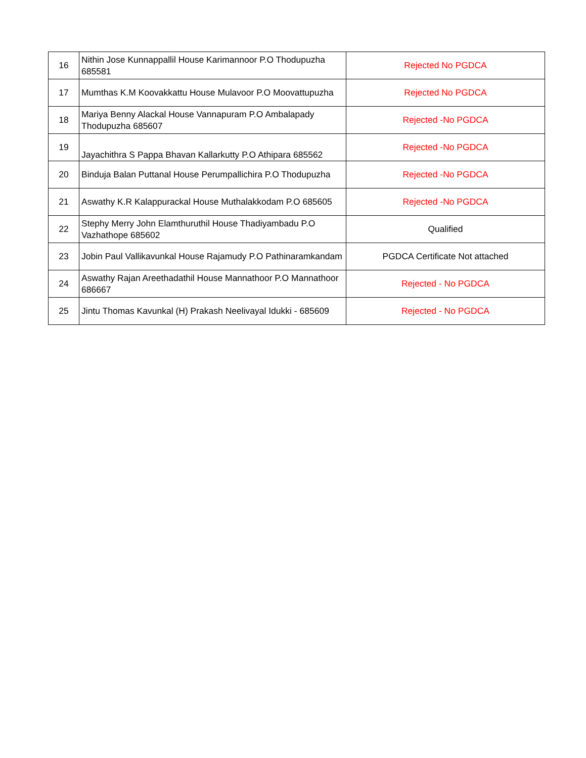| 16 | Nithin Jose Kunnappallil House Karimannoor P.O Thodupuzha 685581 | Rejected No PGDCA |
| 17 | Mumthas K.M Koovakkattu House Mulavoor P.O Moovattupuzha | Rejected No PGDCA |
| 18 | Mariya Benny Alackal House Vannapuram P.O Ambalapady Thodupuzha 685607 | Rejected -No PGDCA |
| 19 | Jayachithra S Pappa Bhavan Kallarkutty P.O Athipara 685562 | Rejected -No PGDCA |
| 20 | Binduja Balan Puttanal House Perumpallichira P.O Thodupuzha | Rejected -No PGDCA |
| 21 | Aswathy K.R Kalappurackal House Muthalakkodam P.O 685605 | Rejected -No PGDCA |
| 22 | Stephy Merry John Elamthuruthil House Thadiyambadu P.O Vazhathope 685602 | Qualified |
| 23 | Jobin Paul Vallikavunkal House Rajamudy P.O Pathinaramkandam | PGDCA Certificate Not attached |
| 24 | Aswathy Rajan Areethadathil House Mannathoor P.O Mannathoor 686667 | Rejected - No PGDCA |
| 25 | Jintu Thomas Kavunkal (H) Prakash Neelivayal Idukki - 685609 | Rejected - No PGDCA |